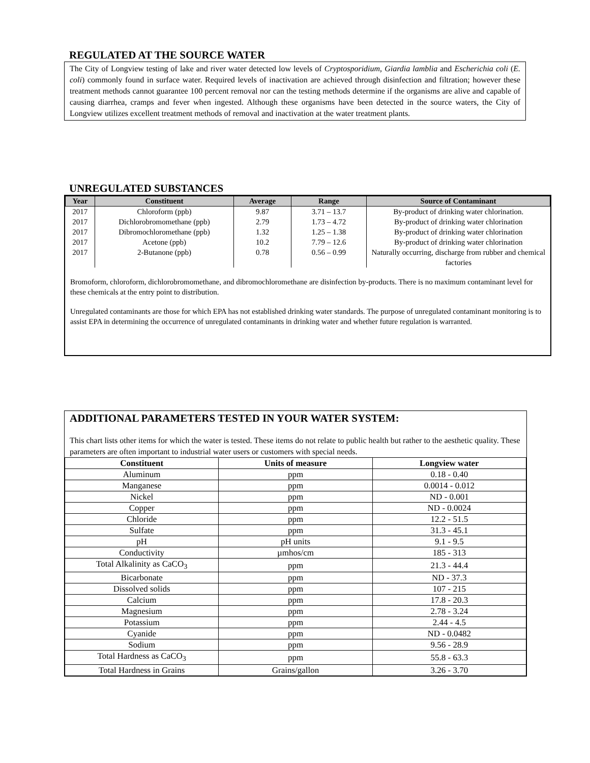REGULATED AT THE SOURCE WATER
The City of Longview testing of lake and river water detected low levels of Cryptosporidium, Giardia lamblia and Escherichia coli (E. coli) commonly found in surface water. Required levels of inactivation are achieved through disinfection and filtration; however these treatment methods cannot guarantee 100 percent removal nor can the testing methods determine if the organisms are alive and capable of causing diarrhea, cramps and fever when ingested. Although these organisms have been detected in the source waters, the City of Longview utilizes excellent treatment methods of removal and inactivation at the water treatment plants.
UNREGULATED SUBSTANCES
| Year | Constituent | Average | Range | Source of Contaminant |
| --- | --- | --- | --- | --- |
| 2017 | Chloroform (ppb) | 9.87 | 3.71 – 13.7 | By-product of drinking water chlorination. |
| 2017 | Dichlorobromomethane (ppb) | 2.79 | 1.73 – 4.72 | By-product of drinking water chlorination |
| 2017 | Dibromochloromethane (ppb) | 1.32 | 1.25 – 1.38 | By-product of drinking water chlorination |
| 2017 | Acetone (ppb) | 10.2 | 7.79 – 12.6 | By-product of drinking water chlorination |
| 2017 | 2-Butanone (ppb) | 0.78 | 0.56 – 0.99 | Naturally occurring, discharge from rubber and chemical factories |
Bromoform, chloroform, dichlorobromomethane, and dibromochloromethane are disinfection by-products. There is no maximum contaminant level for these chemicals at the entry point to distribution.
Unregulated contaminants are those for which EPA has not established drinking water standards. The purpose of unregulated contaminant monitoring is to assist EPA in determining the occurrence of unregulated contaminants in drinking water and whether future regulation is warranted.
ADDITIONAL PARAMETERS TESTED IN YOUR WATER SYSTEM:
This chart lists other items for which the water is tested. These items do not relate to public health but rather to the aesthetic quality. These parameters are often important to industrial water users or customers with special needs.
| Constituent | Units of measure | Longview water |
| --- | --- | --- |
| Aluminum | ppm | 0.18 - 0.40 |
| Manganese | ppm | 0.0014 - 0.012 |
| Nickel | ppm | ND - 0.001 |
| Copper | ppm | ND - 0.0024 |
| Chloride | ppm | 12.2 - 51.5 |
| Sulfate | ppm | 31.3 - 45.1 |
| pH | pH units | 9.1 - 9.5 |
| Conductivity | µmhos/cm | 185 - 313 |
| Total Alkalinity as CaCO<sub>3</sub> | ppm | 21.3 - 44.4 |
| Bicarbonate | ppm | ND - 37.3 |
| Dissolved solids | ppm | 107 - 215 |
| Calcium | ppm | 17.8 - 20.3 |
| Magnesium | ppm | 2.78 - 3.24 |
| Potassium | ppm | 2.44 - 4.5 |
| Cyanide | ppm | ND - 0.0482 |
| Sodium | ppm | 9.56 - 28.9 |
| Total Hardness as CaCO<sub>3</sub> | ppm | 55.8 - 63.3 |
| Total Hardness in Grains | Grains/gallon | 3.26 - 3.70 |